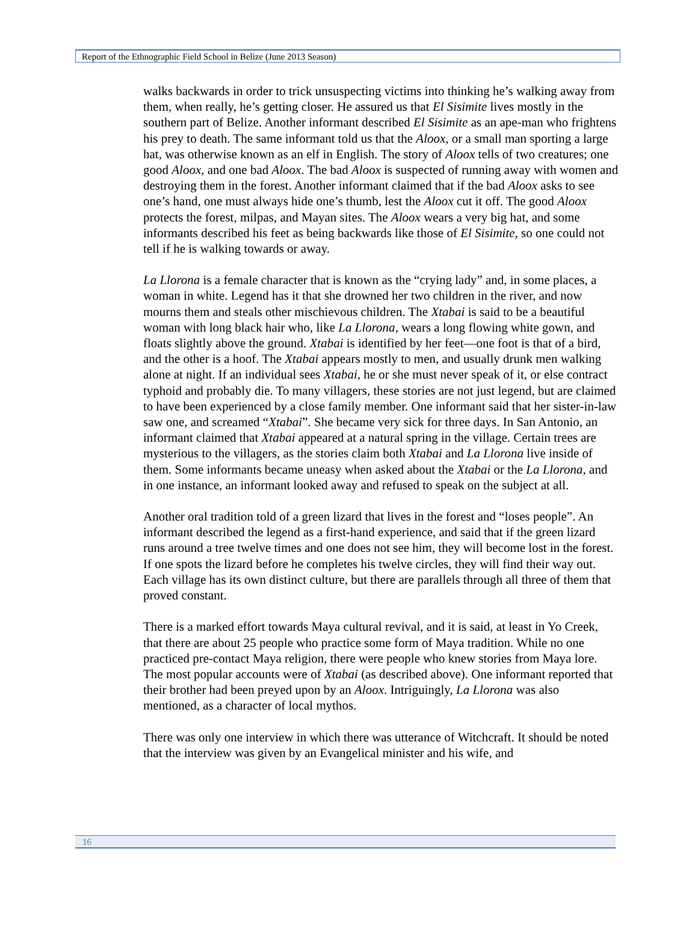Report of the Ethnographic Field School in Belize (June 2013 Season)
walks backwards in order to trick unsuspecting victims into thinking he’s walking away from them, when really, he’s getting closer. He assured us that El Sisimite lives mostly in the southern part of Belize. Another informant described El Sisimite as an ape-man who frightens his prey to death. The same informant told us that the Aloox, or a small man sporting a large hat, was otherwise known as an elf in English. The story of Aloox tells of two creatures; one good Aloox, and one bad Aloox. The bad Aloox is suspected of running away with women and destroying them in the forest. Another informant claimed that if the bad Aloox asks to see one’s hand, one must always hide one’s thumb, lest the Aloox cut it off. The good Aloox protects the forest, milpas, and Mayan sites. The Aloox wears a very big hat, and some informants described his feet as being backwards like those of El Sisimite, so one could not tell if he is walking towards or away.
La Llorona is a female character that is known as the “crying lady” and, in some places, a woman in white. Legend has it that she drowned her two children in the river, and now mourns them and steals other mischievous children. The Xtabai is said to be a beautiful woman with long black hair who, like La Llorona, wears a long flowing white gown, and floats slightly above the ground. Xtabai is identified by her feet—one foot is that of a bird, and the other is a hoof. The Xtabai appears mostly to men, and usually drunk men walking alone at night. If an individual sees Xtabai, he or she must never speak of it, or else contract typhoid and probably die. To many villagers, these stories are not just legend, but are claimed to have been experienced by a close family member. One informant said that her sister-in-law saw one, and screamed “Xtabai”. She became very sick for three days. In San Antonio, an informant claimed that Xtabai appeared at a natural spring in the village. Certain trees are mysterious to the villagers, as the stories claim both Xtabai and La Llorona live inside of them. Some informants became uneasy when asked about the Xtabai or the La Llorona, and in one instance, an informant looked away and refused to speak on the subject at all.
Another oral tradition told of a green lizard that lives in the forest and “loses people”. An informant described the legend as a first-hand experience, and said that if the green lizard runs around a tree twelve times and one does not see him, they will become lost in the forest. If one spots the lizard before he completes his twelve circles, they will find their way out. Each village has its own distinct culture, but there are parallels through all three of them that proved constant.
There is a marked effort towards Maya cultural revival, and it is said, at least in Yo Creek, that there are about 25 people who practice some form of Maya tradition. While no one practiced pre-contact Maya religion, there were people who knew stories from Maya lore. The most popular accounts were of Xtabai (as described above). One informant reported that their brother had been preyed upon by an Aloox. Intriguingly, La Llorona was also mentioned, as a character of local mythos.
There was only one interview in which there was utterance of Witchcraft. It should be noted that the interview was given by an Evangelical minister and his wife, and
16